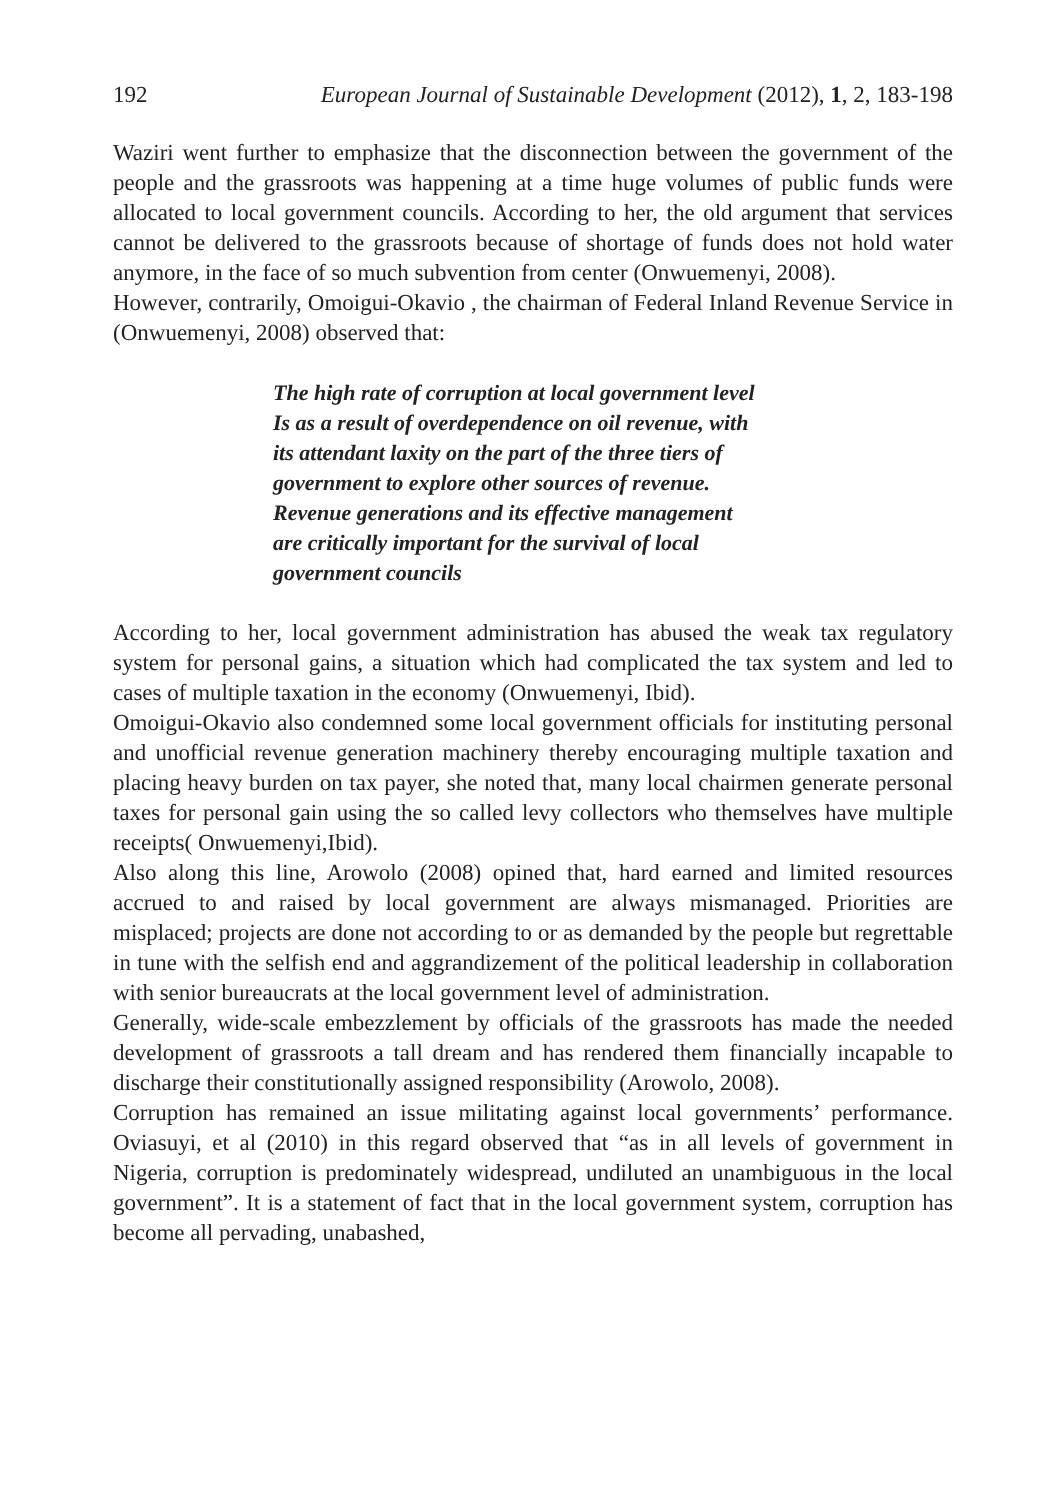192 European Journal of Sustainable Development (2012), 1, 2, 183-198
Waziri went further to emphasize that the disconnection between the government of the people and the grassroots was happening at a time huge volumes of public funds were allocated to local government councils. According to her, the old argument that services cannot be delivered to the grassroots because of shortage of funds does not hold water anymore, in the face of so much subvention from center (Onwuemenyi, 2008).
However, contrarily, Omoigui-Okavio , the chairman of Federal Inland Revenue Service in (Onwuemenyi, 2008) observed that:
The high rate of corruption at local government level
Is as a result of overdependence on oil revenue, with
its attendant laxity on the part of the three tiers of
government to explore other sources of revenue.
Revenue generations and its effective management
are critically important for the survival of local
government councils
According to her, local government administration has abused the weak tax regulatory system for personal gains, a situation which had complicated the tax system and led to cases of multiple taxation in the economy (Onwuemenyi, Ibid).
Omoigui-Okavio also condemned some local government officials for instituting personal and unofficial revenue generation machinery thereby encouraging multiple taxation and placing heavy burden on tax payer, she noted that, many local chairmen generate personal taxes for personal gain using the so called levy collectors who themselves have multiple receipts( Onwuemenyi,Ibid).
Also along this line, Arowolo (2008) opined that, hard earned and limited resources accrued to and raised by local government are always mismanaged. Priorities are misplaced; projects are done not according to or as demanded by the people but regrettable in tune with the selfish end and aggrandizement of the political leadership in collaboration with senior bureaucrats at the local government level of administration.
Generally, wide-scale embezzlement by officials of the grassroots has made the needed development of grassroots a tall dream and has rendered them financially incapable to discharge their constitutionally assigned responsibility (Arowolo, 2008).
Corruption has remained an issue militating against local governments’ performance. Oviasuyi, et al (2010) in this regard observed that “as in all levels of government in Nigeria, corruption is predominately widespread, undiluted an unambiguous in the local government”. It is a statement of fact that in the local government system, corruption has become all pervading, unabashed,